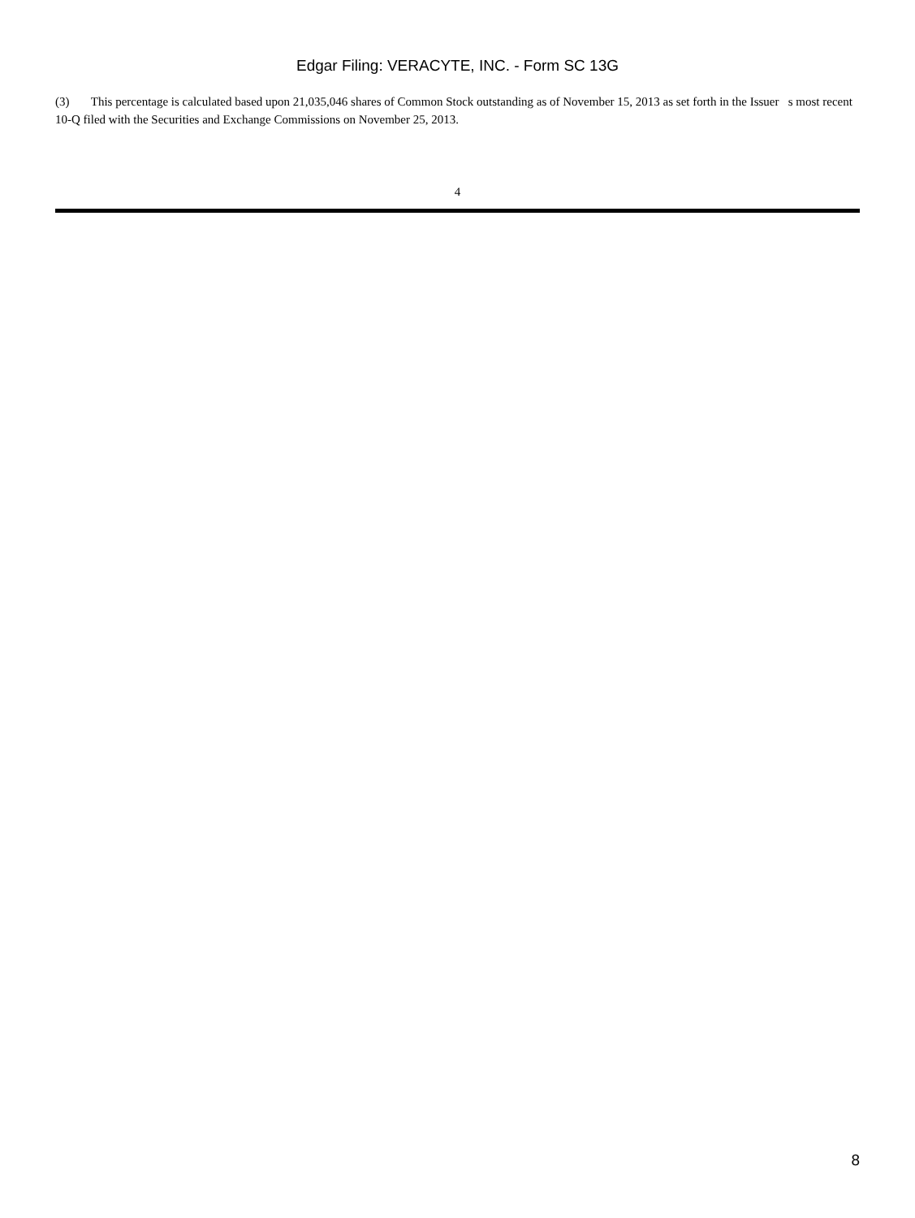Edgar Filing: VERACYTE, INC. - Form SC 13G
(3) This percentage is calculated based upon 21,035,046 shares of Common Stock outstanding as of November 15, 2013 as set forth in the Issuer s most recent 10-Q filed with the Securities and Exchange Commissions on November 25, 2013.
4
8